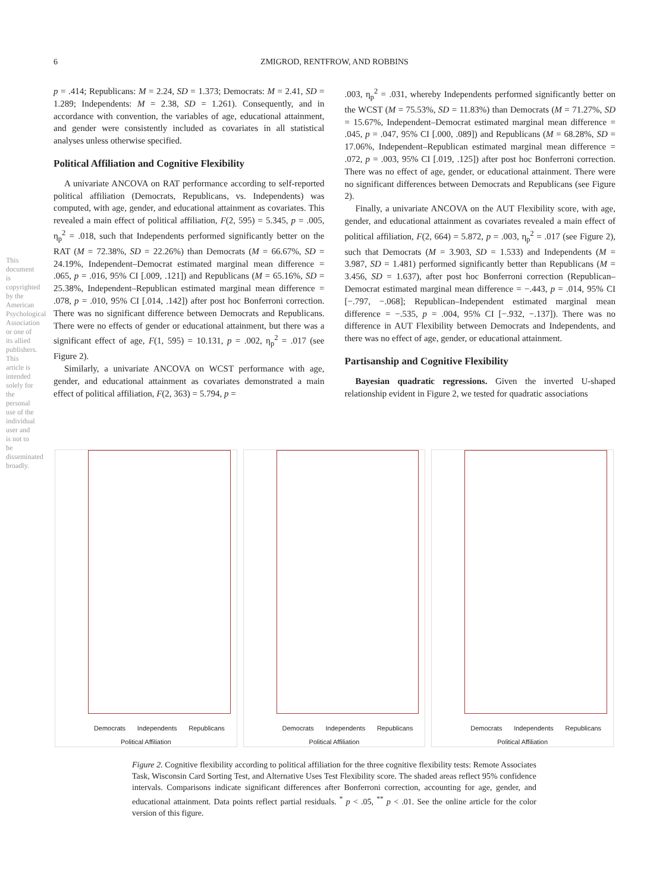6
ZMIGROD, RENTFROW, AND ROBBINS
This document is copyrighted by the American Psychological Association or one of its allied publishers. This article is intended solely for the personal use of the individual user and is not to be disseminated broadly.
p = .414; Republicans: M = 2.24, SD = 1.373; Democrats: M = 2.41, SD = 1.289; Independents: M = 2.38, SD = 1.261). Consequently, and in accordance with convention, the variables of age, educational attainment, and gender were consistently included as covariates in all statistical analyses unless otherwise specified.
Political Affiliation and Cognitive Flexibility
A univariate ANCOVA on RAT performance according to self-reported political affiliation (Democrats, Republicans, vs. Independents) was computed, with age, gender, and educational attainment as covariates. This revealed a main effect of political affiliation, F(2, 595) = 5.345, p = .005, η<sub>p</sub><sup>2</sup> = .018, such that Independents performed significantly better on the RAT (M = 72.38%, SD = 22.26%) than Democrats (M = 66.67%, SD = 24.19%, Independent–Democrat estimated marginal mean difference = .065, p = .016, 95% CI [.009, .121]) and Republicans (M = 65.16%, SD = 25.38%, Independent–Republican estimated marginal mean difference = .078, p = .010, 95% CI [.014, .142]) after post hoc Bonferroni correction. There was no significant difference between Democrats and Republicans. There were no effects of gender or educational attainment, but there was a significant effect of age, F(1, 595) = 10.131, p = .002, η<sub>p</sub><sup>2</sup> = .017 (see Figure 2).
Similarly, a univariate ANCOVA on WCST performance with age, gender, and educational attainment as covariates demonstrated a main effect of political affiliation, F(2, 363) = 5.794, p =
.003, η<sub>p</sub><sup>2</sup> = .031, whereby Independents performed significantly better on the WCST (M = 75.53%, SD = 11.83%) than Democrats (M = 71.27%, SD = 15.67%, Independent–Democrat estimated marginal mean difference = .045, p = .047, 95% CI [.000, .089]) and Republicans (M = 68.28%, SD = 17.06%, Independent–Republican estimated marginal mean difference = .072, p = .003, 95% CI [.019, .125]) after post hoc Bonferroni correction. There was no effect of age, gender, or educational attainment. There were no significant differences between Democrats and Republicans (see Figure 2).
Finally, a univariate ANCOVA on the AUT Flexibility score, with age, gender, and educational attainment as covariates revealed a main effect of political affiliation, F(2, 664) = 5.872, p = .003, η<sub>p</sub><sup>2</sup> = .017 (see Figure 2), such that Democrats (M = 3.903, SD = 1.533) and Independents (M = 3.987, SD = 1.481) performed significantly better than Republicans (M = 3.456, SD = 1.637), after post hoc Bonferroni correction (Republican–Democrat estimated marginal mean difference = −.443, p = .014, 95% CI [−.797, −.068]; Republican–Independent estimated marginal mean difference = −.535, p = .004, 95% CI [−.932, −.137]). There was no difference in AUT Flexibility between Democrats and Independents, and there was no effect of age, gender, or educational attainment.
Partisanship and Cognitive Flexibility
Bayesian quadratic regressions. Given the inverted U-shaped relationship evident in Figure 2, we tested for quadratic associations
Democrats Independents Republicans
Political Affiliation
Democrats Independents Republicans
Political Affiliation
Democrats Independents Republicans
Political Affiliation
Figure 2. Cognitive flexibility according to political affiliation for the three cognitive flexibility tests: Remote Associates Task, Wisconsin Card Sorting Test, and Alternative Uses Test Flexibility score. The shaded areas reflect 95% confidence intervals. Comparisons indicate significant differences after Bonferroni correction, accounting for age, gender, and educational attainment. Data points reflect partial residuals. <sup>*</sup> p < .05, <sup>**</sup> p < .01. See the online article for the color version of this figure.